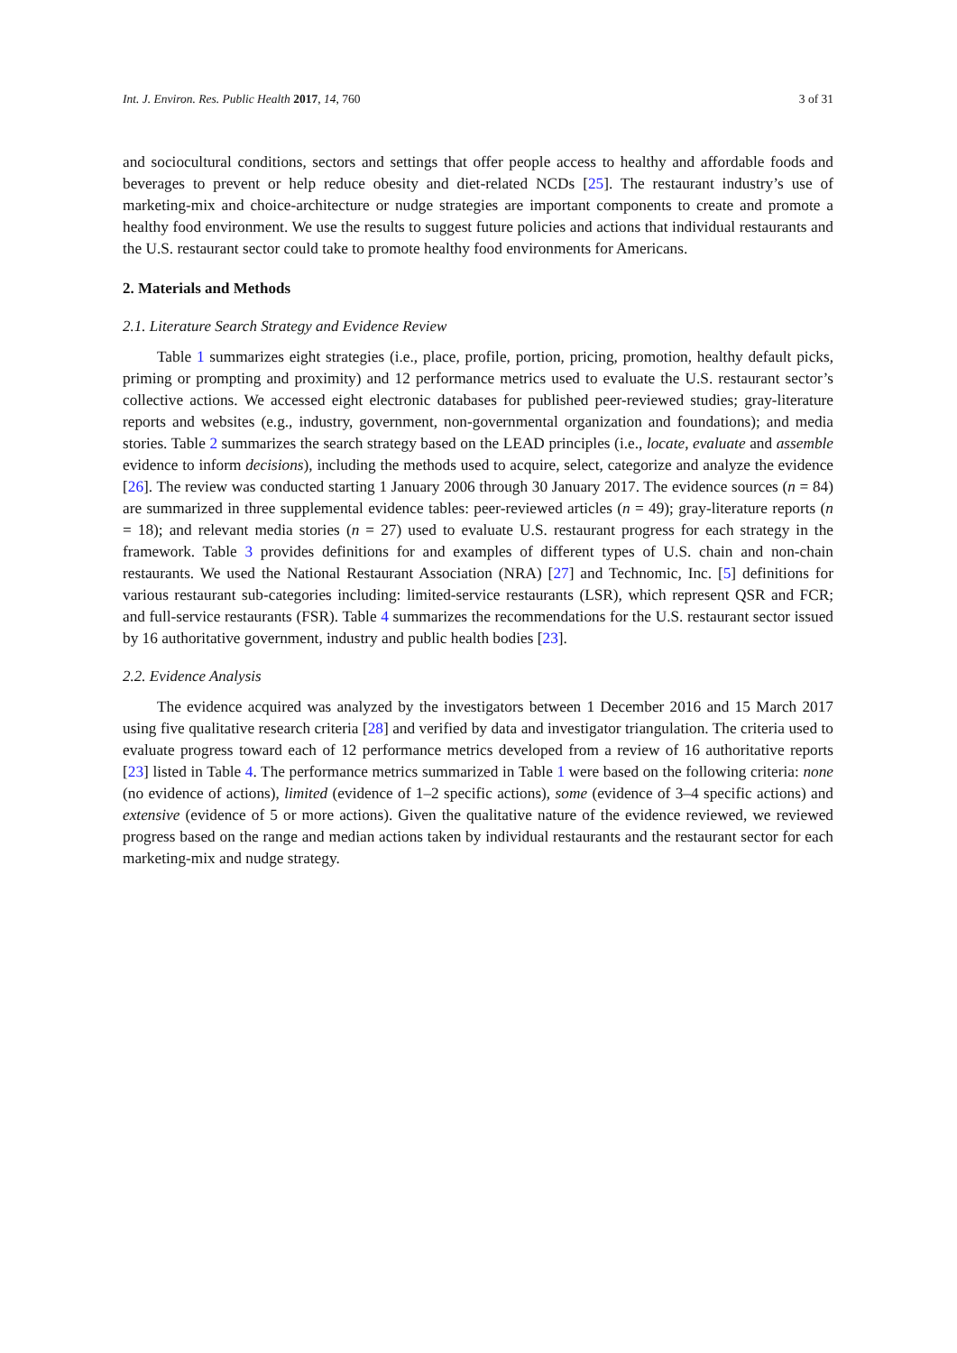Int. J. Environ. Res. Public Health 2017, 14, 760 3 of 31
and sociocultural conditions, sectors and settings that offer people access to healthy and affordable foods and beverages to prevent or help reduce obesity and diet-related NCDs [25]. The restaurant industry’s use of marketing-mix and choice-architecture or nudge strategies are important components to create and promote a healthy food environment. We use the results to suggest future policies and actions that individual restaurants and the U.S. restaurant sector could take to promote healthy food environments for Americans.
2. Materials and Methods
2.1. Literature Search Strategy and Evidence Review
Table 1 summarizes eight strategies (i.e., place, profile, portion, pricing, promotion, healthy default picks, priming or prompting and proximity) and 12 performance metrics used to evaluate the U.S. restaurant sector’s collective actions. We accessed eight electronic databases for published peer-reviewed studies; gray-literature reports and websites (e.g., industry, government, non-governmental organization and foundations); and media stories. Table 2 summarizes the search strategy based on the LEAD principles (i.e., locate, evaluate and assemble evidence to inform decisions), including the methods used to acquire, select, categorize and analyze the evidence [26]. The review was conducted starting 1 January 2006 through 30 January 2017. The evidence sources (n = 84) are summarized in three supplemental evidence tables: peer-reviewed articles (n = 49); gray-literature reports (n = 18); and relevant media stories (n = 27) used to evaluate U.S. restaurant progress for each strategy in the framework. Table 3 provides definitions for and examples of different types of U.S. chain and non-chain restaurants. We used the National Restaurant Association (NRA) [27] and Technomic, Inc. [5] definitions for various restaurant sub-categories including: limited-service restaurants (LSR), which represent QSR and FCR; and full-service restaurants (FSR). Table 4 summarizes the recommendations for the U.S. restaurant sector issued by 16 authoritative government, industry and public health bodies [23].
2.2. Evidence Analysis
The evidence acquired was analyzed by the investigators between 1 December 2016 and 15 March 2017 using five qualitative research criteria [28] and verified by data and investigator triangulation. The criteria used to evaluate progress toward each of 12 performance metrics developed from a review of 16 authoritative reports [23] listed in Table 4. The performance metrics summarized in Table 1 were based on the following criteria: none (no evidence of actions), limited (evidence of 1–2 specific actions), some (evidence of 3–4 specific actions) and extensive (evidence of 5 or more actions). Given the qualitative nature of the evidence reviewed, we reviewed progress based on the range and median actions taken by individual restaurants and the restaurant sector for each marketing-mix and nudge strategy.